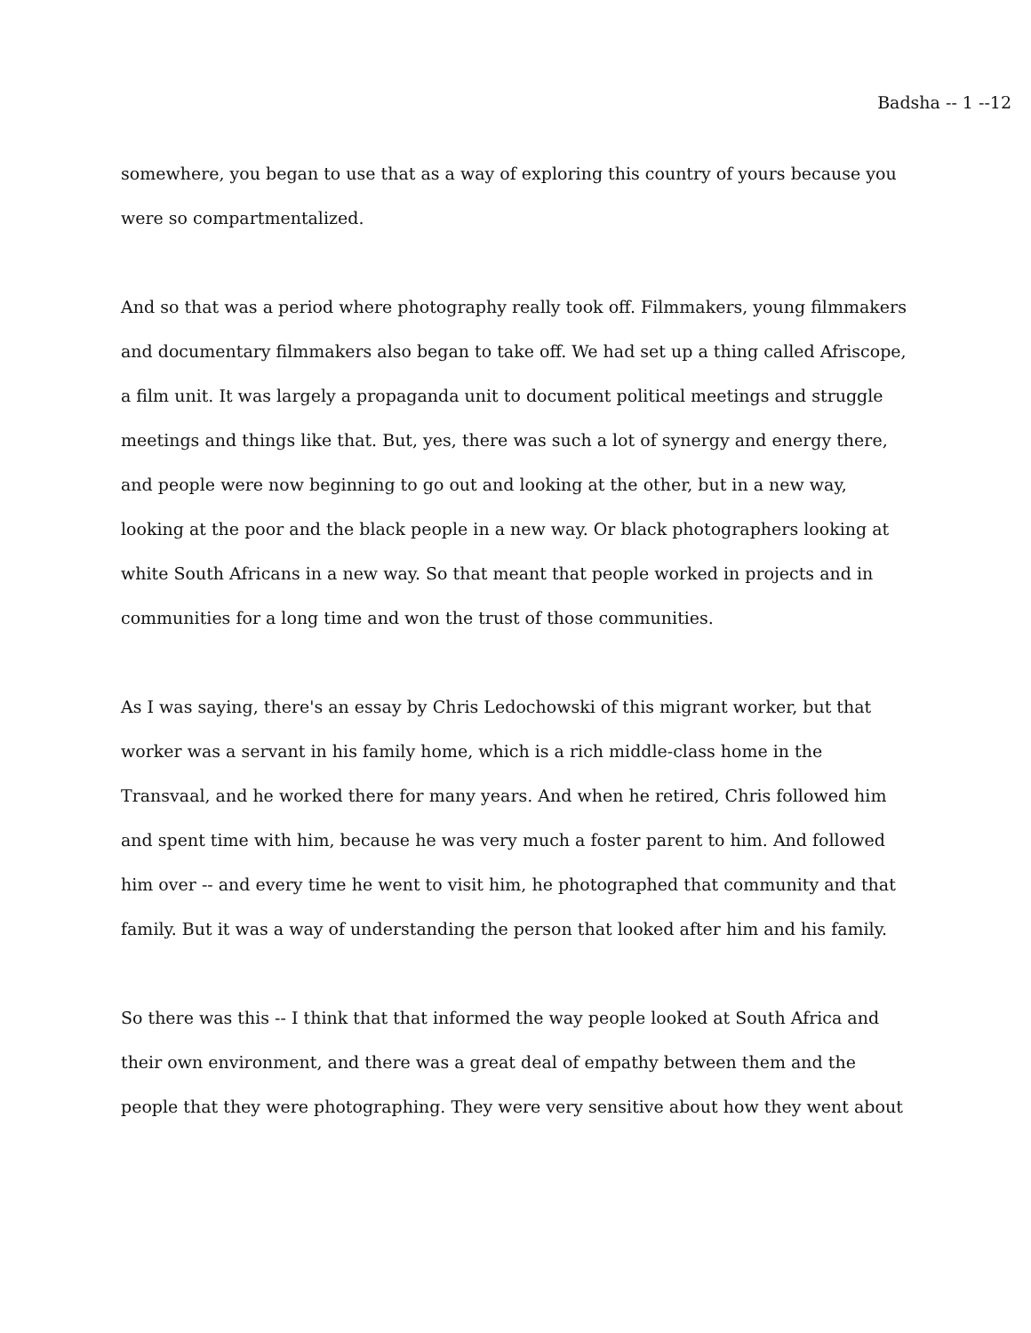Badsha -- 1 --12
somewhere, you began to use that as a way of exploring this country of yours because you were so compartmentalized.
And so that was a period where photography really took off. Filmmakers, young filmmakers and documentary filmmakers also began to take off. We had set up a thing called Afriscope, a film unit. It was largely a propaganda unit to document political meetings and struggle meetings and things like that. But, yes, there was such a lot of synergy and energy there, and people were now beginning to go out and looking at the other, but in a new way, looking at the poor and the black people in a new way. Or black photographers looking at white South Africans in a new way. So that meant that people worked in projects and in communities for a long time and won the trust of those communities.
As I was saying, there's an essay by Chris Ledochowski of this migrant worker, but that worker was a servant in his family home, which is a rich middle-class home in the Transvaal, and he worked there for many years. And when he retired, Chris followed him and spent time with him, because he was very much a foster parent to him. And followed him over -- and every time he went to visit him, he photographed that community and that family. But it was a way of understanding the person that looked after him and his family.
So there was this -- I think that that informed the way people looked at South Africa and their own environment, and there was a great deal of empathy between them and the people that they were photographing. They were very sensitive about how they went about